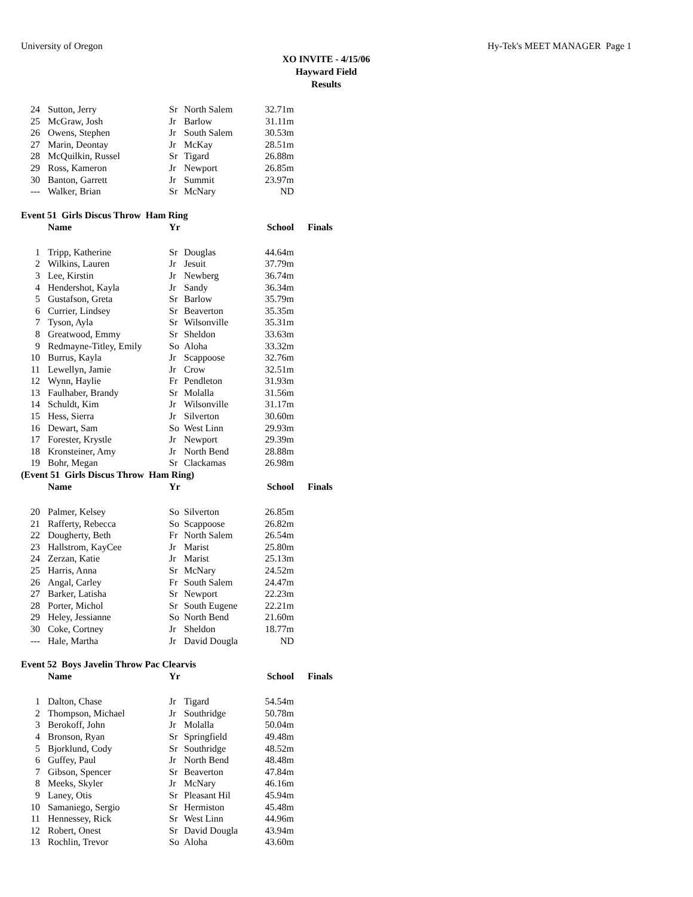University of Oregon Hy-Tek's MEET MANAGER Page 1
XO INVITE - 4/15/06
Hayward Field
Results
| 24 | Sutton, Jerry | Sr | North Salem | 32.71m |
| 25 | McGraw, Josh | Jr | Barlow | 31.11m |
| 26 | Owens, Stephen | Jr | South Salem | 30.53m |
| 27 | Marin, Deontay | Jr | McKay | 28.51m |
| 28 | McQuilkin, Russel | Sr | Tigard | 26.88m |
| 29 | Ross, Kameron | Jr | Newport | 26.85m |
| 30 | Banton, Garrett | Jr | Summit | 23.97m |
| --- | Walker, Brian | Sr | McNary | ND |
Event 51 Girls Discus Throw Ham Ring
| | Name | Yr | | School | Finals |
| --- | --- | --- | --- | --- | --- |
| 1 | Tripp, Katherine | Sr | Douglas | 44.64m | |
| 2 | Wilkins, Lauren | Jr | Jesuit | 37.79m | |
| 3 | Lee, Kirstin | Jr | Newberg | 36.74m | |
| 4 | Hendershot, Kayla | Jr | Sandy | 36.34m | |
| 5 | Gustafson, Greta | Sr | Barlow | 35.79m | |
| 6 | Currier, Lindsey | Sr | Beaverton | 35.35m | |
| 7 | Tyson, Ayla | Sr | Wilsonville | 35.31m | |
| 8 | Greatwood, Emmy | Sr | Sheldon | 33.63m | |
| 9 | Redmayne-Titley, Emily | So | Aloha | 33.32m | |
| 10 | Burrus, Kayla | Jr | Scappoose | 32.76m | |
| 11 | Lewellyn, Jamie | Jr | Crow | 32.51m | |
| 12 | Wynn, Haylie | Fr | Pendleton | 31.93m | |
| 13 | Faulhaber, Brandy | Sr | Molalla | 31.56m | |
| 14 | Schuldt, Kim | Jr | Wilsonville | 31.17m | |
| 15 | Hess, Sierra | Jr | Silverton | 30.60m | |
| 16 | Dewart, Sam | So | West Linn | 29.93m | |
| 17 | Forester, Krystle | Jr | Newport | 29.39m | |
| 18 | Kronsteiner, Amy | Jr | North Bend | 28.88m | |
| 19 | Bohr, Megan | Sr | Clackamas | 26.98m | |
(Event 51 Girls Discus Throw Ham Ring)
| | Name | Yr | | School | Finals |
| --- | --- | --- | --- | --- | --- |
| 20 | Palmer, Kelsey | So | Silverton | 26.85m | |
| 21 | Rafferty, Rebecca | So | Scappoose | 26.82m | |
| 22 | Dougherty, Beth | Fr | North Salem | 26.54m | |
| 23 | Hallstrom, KayCee | Jr | Marist | 25.80m | |
| 24 | Zerzan, Katie | Jr | Marist | 25.13m | |
| 25 | Harris, Anna | Sr | McNary | 24.52m | |
| 26 | Angal, Carley | Fr | South Salem | 24.47m | |
| 27 | Barker, Latisha | Sr | Newport | 22.23m | |
| 28 | Porter, Michol | Sr | South Eugene | 22.21m | |
| 29 | Heley, Jessianne | So | North Bend | 21.60m | |
| 30 | Coke, Cortney | Jr | Sheldon | 18.77m | |
| --- | Hale, Martha | Jr | David Dougla | ND | |
Event 52 Boys Javelin Throw Pac Clearvis
| | Name | Yr | | School | Finals |
| --- | --- | --- | --- | --- | --- |
| 1 | Dalton, Chase | Jr | Tigard | 54.54m | |
| 2 | Thompson, Michael | Jr | Southridge | 50.78m | |
| 3 | Berokoff, John | Jr | Molalla | 50.04m | |
| 4 | Bronson, Ryan | Sr | Springfield | 49.48m | |
| 5 | Bjorklund, Cody | Sr | Southridge | 48.52m | |
| 6 | Guffey, Paul | Jr | North Bend | 48.48m | |
| 7 | Gibson, Spencer | Sr | Beaverton | 47.84m | |
| 8 | Meeks, Skyler | Jr | McNary | 46.16m | |
| 9 | Laney, Otis | Sr | Pleasant Hil | 45.94m | |
| 10 | Samaniego, Sergio | Sr | Hermiston | 45.48m | |
| 11 | Hennessey, Rick | Sr | West Linn | 44.96m | |
| 12 | Robert, Onest | Sr | David Dougla | 43.94m | |
| 13 | Rochlin, Trevor | So | Aloha | 43.60m | |